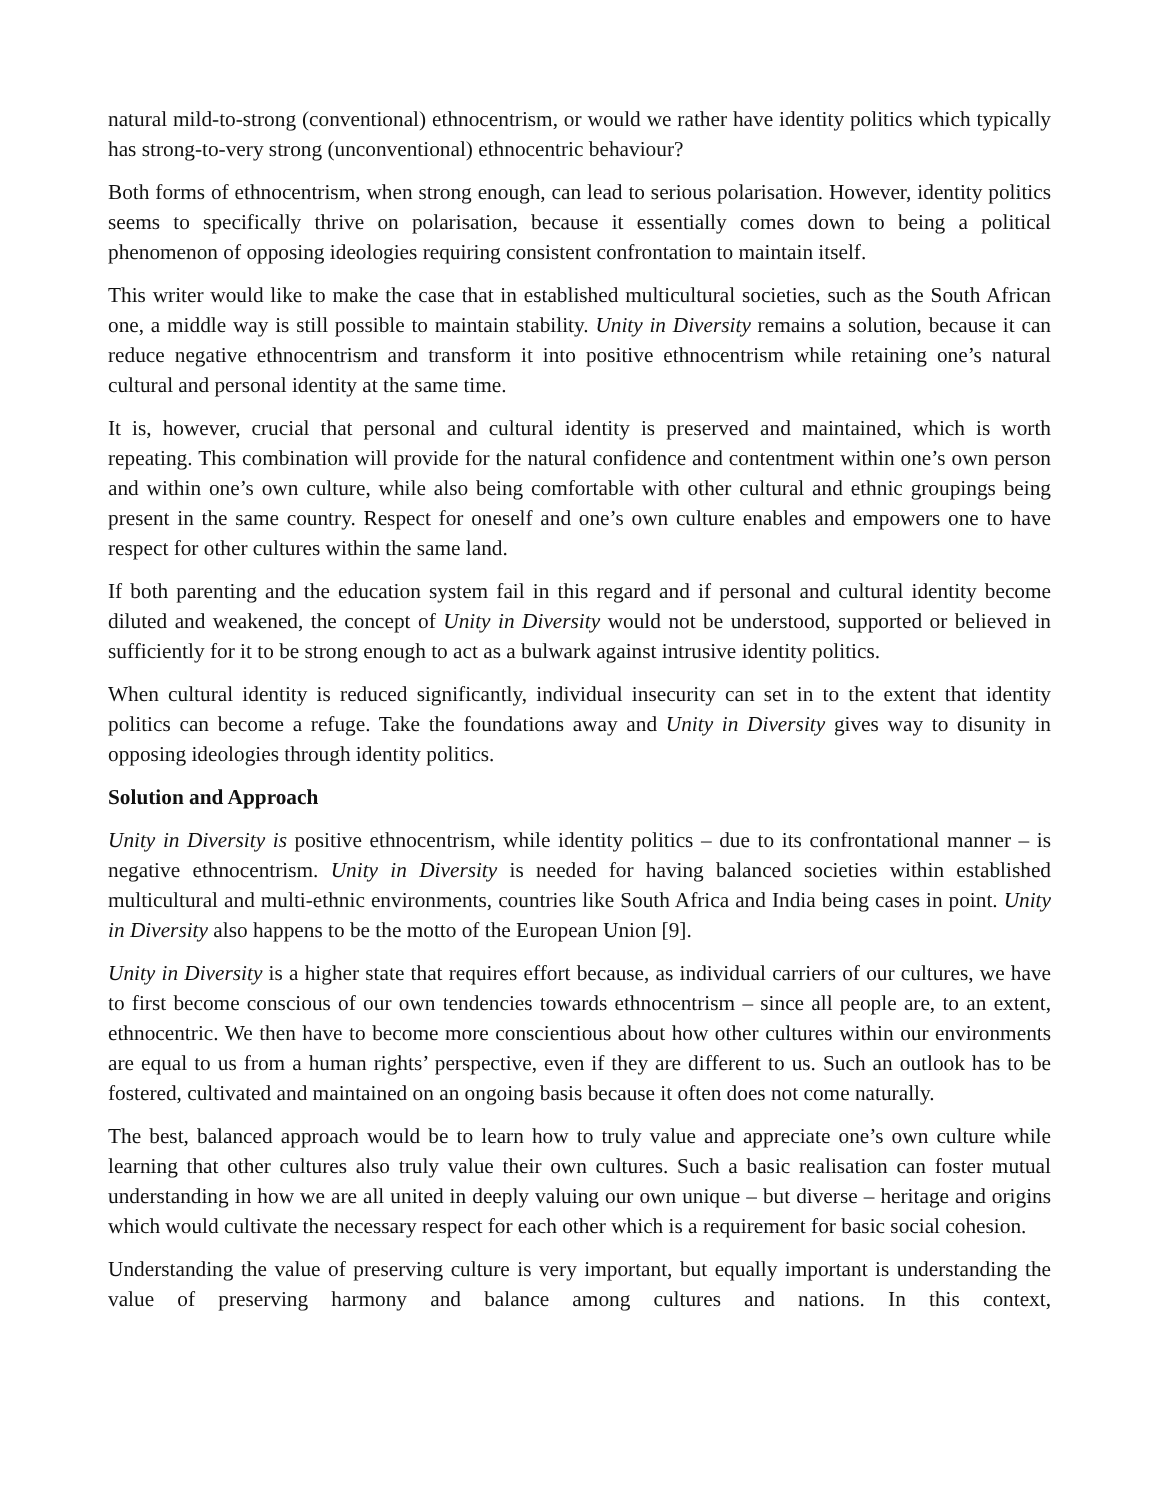natural mild-to-strong (conventional) ethnocentrism, or would we rather have identity politics which typically has strong-to-very strong (unconventional) ethnocentric behaviour?
Both forms of ethnocentrism, when strong enough, can lead to serious polarisation. However, identity politics seems to specifically thrive on polarisation, because it essentially comes down to being a political phenomenon of opposing ideologies requiring consistent confrontation to maintain itself.
This writer would like to make the case that in established multicultural societies, such as the South African one, a middle way is still possible to maintain stability. Unity in Diversity remains a solution, because it can reduce negative ethnocentrism and transform it into positive ethnocentrism while retaining one’s natural cultural and personal identity at the same time.
It is, however, crucial that personal and cultural identity is preserved and maintained, which is worth repeating. This combination will provide for the natural confidence and contentment within one’s own person and within one’s own culture, while also being comfortable with other cultural and ethnic groupings being present in the same country. Respect for oneself and one’s own culture enables and empowers one to have respect for other cultures within the same land.
If both parenting and the education system fail in this regard and if personal and cultural identity become diluted and weakened, the concept of Unity in Diversity would not be understood, supported or believed in sufficiently for it to be strong enough to act as a bulwark against intrusive identity politics.
When cultural identity is reduced significantly, individual insecurity can set in to the extent that identity politics can become a refuge. Take the foundations away and Unity in Diversity gives way to disunity in opposing ideologies through identity politics.
Solution and Approach
Unity in Diversity is positive ethnocentrism, while identity politics – due to its confrontational manner – is negative ethnocentrism. Unity in Diversity is needed for having balanced societies within established multicultural and multi-ethnic environments, countries like South Africa and India being cases in point. Unity in Diversity also happens to be the motto of the European Union [9].
Unity in Diversity is a higher state that requires effort because, as individual carriers of our cultures, we have to first become conscious of our own tendencies towards ethnocentrism – since all people are, to an extent, ethnocentric. We then have to become more conscientious about how other cultures within our environments are equal to us from a human rights’ perspective, even if they are different to us. Such an outlook has to be fostered, cultivated and maintained on an ongoing basis because it often does not come naturally.
The best, balanced approach would be to learn how to truly value and appreciate one’s own culture while learning that other cultures also truly value their own cultures. Such a basic realisation can foster mutual understanding in how we are all united in deeply valuing our own unique – but diverse – heritage and origins which would cultivate the necessary respect for each other which is a requirement for basic social cohesion.
Understanding the value of preserving culture is very important, but equally important is understanding the value of preserving harmony and balance among cultures and nations. In this context,